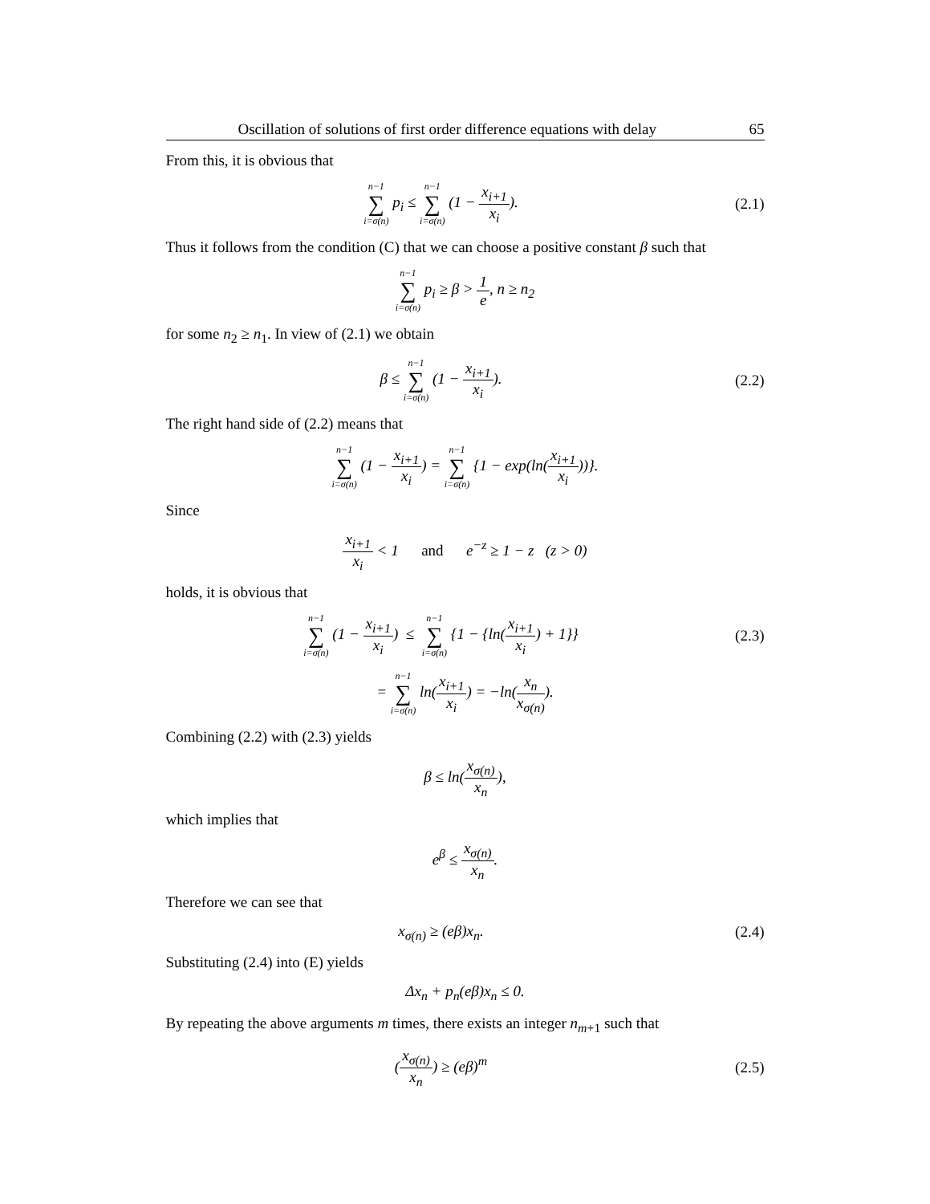Oscillation of solutions of first order difference equations with delay 65
From this, it is obvious that
n−1 ∑ i=σ(n) p<sub>i</sub> ≤ n−1 ∑ i=σ(n) (1 − x<sub>i+1</sub> x<sub>i</sub>).
(2.1)
Thus it follows from the condition (C) that we can choose a positive constant β such that
n−1 ∑ i=σ(n) p<sub>i</sub> ≥ β > 1 e, n ≥ n<sub>2</sub>
for some n<sub>2</sub> ≥ n<sub>1</sub>. In view of (2.1) we obtain
β ≤ n−1 ∑ i=σ(n) (1 − x<sub>i+1</sub> x<sub>i</sub>).
(2.2)
The right hand side of (2.2) means that
n−1 ∑ i=σ(n) (1 − x<sub>i+1</sub> x<sub>i</sub>) = n−1 ∑ i=σ(n) {1 − exp(ln(x<sub>i+1</sub> x<sub>i</sub>))}.
Since
x<sub>i+1</sub> x<sub>i</sub> < 1 and e<sup>−z</sup> ≥ 1 − z (z > 0)
holds, it is obvious that
n−1 ∑ i=σ(n) (1 − x<sub>i+1</sub> x<sub>i</sub>) ≤ n−1 ∑ i=σ(n) {1 − {ln(x<sub>i+1</sub> x<sub>i</sub>) + 1}}
(2.3)
= n−1 ∑ i=σ(n) ln(x<sub>i+1</sub> x<sub>i</sub>) = −ln(x<sub>n</sub> x<sub>σ(n)</sub>).
Combining (2.2) with (2.3) yields
β ≤ ln(x<sub>σ(n)</sub> x<sub>n</sub>),
which implies that
e<sup>β</sup> ≤ x<sub>σ(n)</sub> x<sub>n</sub>.
Therefore we can see that
x<sub>σ(n)</sub> ≥ (eβ)x<sub>n</sub>. (2.4)
Substituting (2.4) into (E) yields
Δx<sub>n</sub> + p<sub>n</sub>(eβ)x<sub>n</sub> ≤ 0.
By repeating the above arguments m times, there exists an integer n<sub>m+1</sub> such that
(x<sub>σ(n)</sub> x<sub>n</sub>) ≥ (eβ)<sup>m</sup> (2.5)